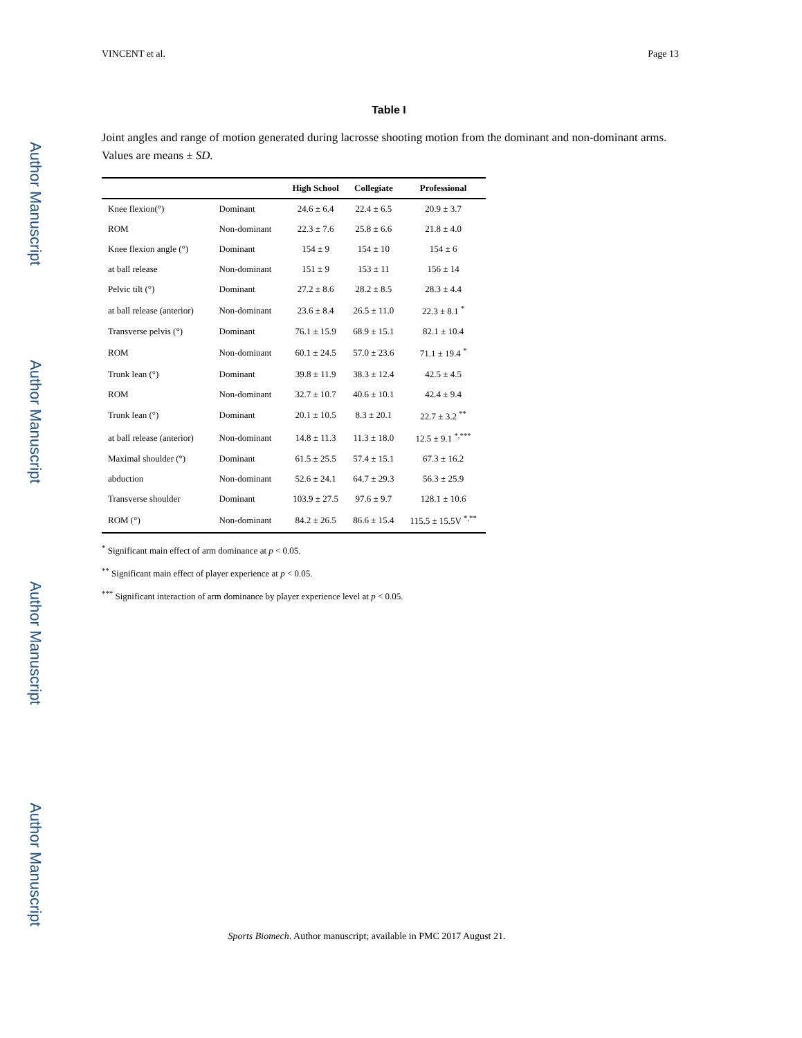Author Manuscript
Author Manuscript
Author Manuscript
Author Manuscript
VINCENT et al. Page 13
Table I
Joint angles and range of motion generated during lacrosse shooting motion from the dominant and non-dominant arms. Values are means ± SD.
| | | High School | Collegiate | Professional |
| --- | --- | --- | --- | --- |
| Knee flexion(°) | Dominant | 24.6 ± 6.4 | 22.4 ± 6.5 | 20.9 ± 3.7 |
| ROM | Non-dominant | 22.3 ± 7.6 | 25.8 ± 6.6 | 21.8 ± 4.0 |
| Knee flexion angle (°) | Dominant | 154 ± 9 | 154 ± 10 | 154 ± 6 |
| at ball release | Non-dominant | 151 ± 9 | 153 ± 11 | 156 ± 14 |
| Pelvic tilt (°) | Dominant | 27.2 ± 8.6 | 28.2 ± 8.5 | 28.3 ± 4.4 |
| at ball release (anterior) | Non-dominant | 23.6 ± 8.4 | 26.5 ± 11.0 | 22.3 ± 8.1 <sup>*</sup> |
| Transverse pelvis (°) | Dominant | 76.1 ± 15.9 | 68.9 ± 15.1 | 82.1 ± 10.4 |
| ROM | Non-dominant | 60.1 ± 24.5 | 57.0 ± 23.6 | 71.1 ± 19.4 <sup>*</sup> |
| Trunk lean (°) | Dominant | 39.8 ± 11.9 | 38.3 ± 12.4 | 42.5 ± 4.5 |
| ROM | Non-dominant | 32.7 ± 10.7 | 40.6 ± 10.1 | 42.4 ± 9.4 |
| Trunk lean (°) | Dominant | 20.1 ± 10.5 | 8.3 ± 20.1 | 22.7 ± 3.2 <sup>**</sup> |
| at ball release (anterior) | Non-dominant | 14.8 ± 11.3 | 11.3 ± 18.0 | 12.5 ± 9.1 <sup>*,***</sup> |
| Maximal shoulder (°) | Dominant | 61.5 ± 25.5 | 57.4 ± 15.1 | 67.3 ± 16.2 |
| abduction | Non-dominant | 52.6 ± 24.1 | 64.7 ± 29.3 | 56.3 ± 25.9 |
| Transverse shoulder | Dominant | 103.9 ± 27.5 | 97.6 ± 9.7 | 128.1 ± 10.6 |
| ROM (°) | Non-dominant | 84.2 ± 26.5 | 86.6 ± 15.4 | 115.5 ± 15.5V <sup>*,**</sup> |
<sup>*</sup> Significant main effect of arm dominance at p < 0.05.
<sup>**</sup> Significant main effect of player experience at p < 0.05.
<sup>***</sup> Significant interaction of arm dominance by player experience level at p < 0.05.
Sports Biomech. Author manuscript; available in PMC 2017 August 21.